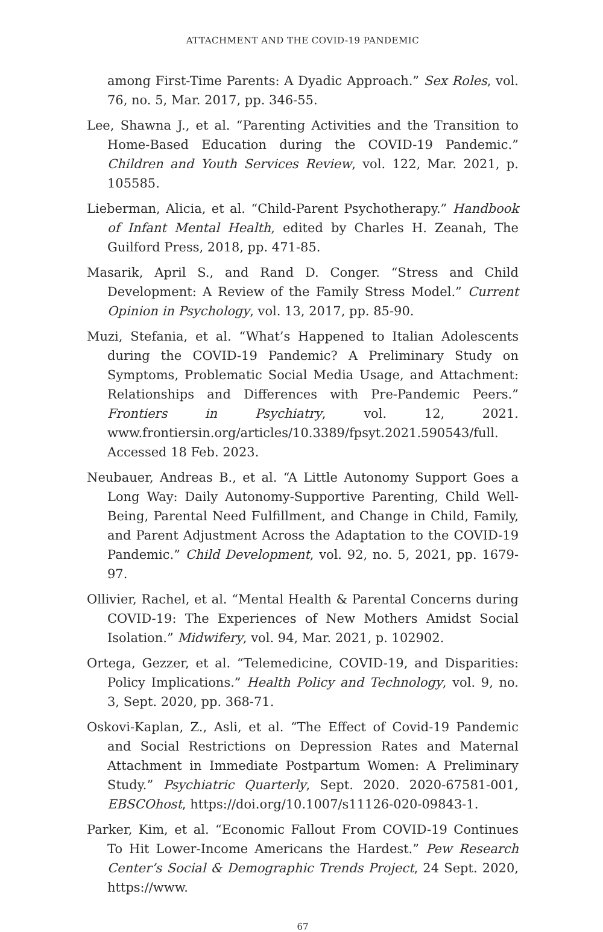ATTACHMENT AND THE COVID-19 PANDEMIC
among First-Time Parents: A Dyadic Approach.” Sex Roles, vol. 76, no. 5, Mar. 2017, pp. 346-55.
Lee, Shawna J., et al. “Parenting Activities and the Transition to Home-Based Education during the COVID-19 Pandemic.” Children and Youth Services Review, vol. 122, Mar. 2021, p. 105585.
Lieberman, Alicia, et al. “Child-Parent Psychotherapy.” Handbook of Infant Mental Health, edited by Charles H. Zeanah, The Guilford Press, 2018, pp. 471-85.
Masarik, April S., and Rand D. Conger. “Stress and Child Development: A Review of the Family Stress Model.” Current Opinion in Psychology, vol. 13, 2017, pp. 85-90.
Muzi, Stefania, et al. “What’s Happened to Italian Adolescents during the COVID-19 Pandemic? A Preliminary Study on Symptoms, Problematic Social Media Usage, and Attachment: Relationships and Differences with Pre-Pandemic Peers.” Frontiers in Psychiatry, vol. 12, 2021. www.frontiersin.org/articles/10.3389/fpsyt.2021.590543/full. Accessed 18 Feb. 2023.
Neubauer, Andreas B., et al. “A Little Autonomy Support Goes a Long Way: Daily Autonomy-Supportive Parenting, Child Well-Being, Parental Need Fulfillment, and Change in Child, Family, and Parent Adjustment Across the Adaptation to the COVID-19 Pandemic.” Child Development, vol. 92, no. 5, 2021, pp. 1679-97.
Ollivier, Rachel, et al. “Mental Health & Parental Concerns during COVID-19: The Experiences of New Mothers Amidst Social Isolation.” Midwifery, vol. 94, Mar. 2021, p. 102902.
Ortega, Gezzer, et al. “Telemedicine, COVID-19, and Disparities: Policy Implications.” Health Policy and Technology, vol. 9, no. 3, Sept. 2020, pp. 368-71.
Oskovi-Kaplan, Z., Asli, et al. “The Effect of Covid-19 Pandemic and Social Restrictions on Depression Rates and Maternal Attachment in Immediate Postpartum Women: A Preliminary Study.” Psychiatric Quarterly, Sept. 2020. 2020-67581-001, EBSCOhost, https://doi.org/10.1007/s11126-020-09843-1.
Parker, Kim, et al. “Economic Fallout From COVID-19 Continues To Hit Lower-Income Americans the Hardest.” Pew Research Center’s Social & Demographic Trends Project, 24 Sept. 2020, https://www.
67